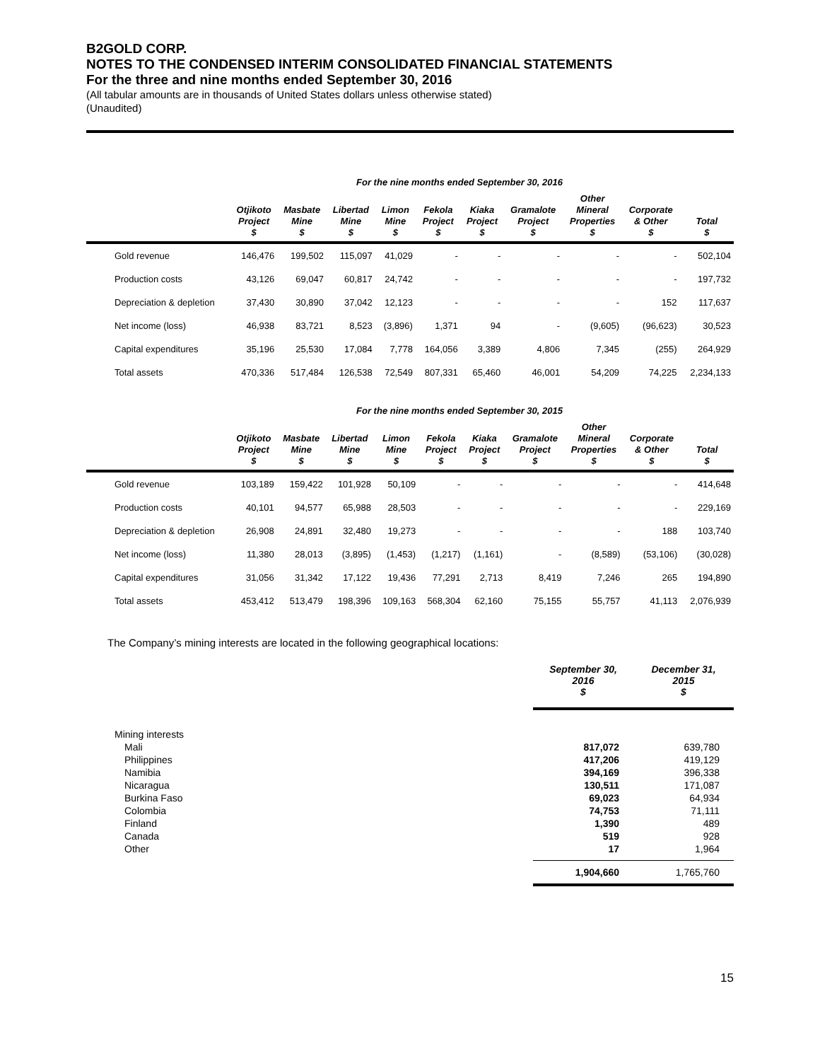B2GOLD CORP.
NOTES TO THE CONDENSED INTERIM CONSOLIDATED FINANCIAL STATEMENTS
For the three and nine months ended September 30, 2016
(All tabular amounts are in thousands of United States dollars unless otherwise stated)
(Unaudited)
For the nine months ended September 30, 2016
| | Otjikoto Project $ | Masbate Mine $ | Libertad Mine $ | Limon Mine $ | Fekola Project $ | Kiaka Project $ | Gramalote Project $ | Other Mineral Properties $ | Corporate & Other $ | Total $ |
| --- | --- | --- | --- | --- | --- | --- | --- | --- | --- | --- |
| Gold revenue | 146,476 | 199,502 | 115,097 | 41,029 | - | - | - | - | - | 502,104 |
| Production costs | 43,126 | 69,047 | 60,817 | 24,742 | - | - | - | - | - | 197,732 |
| Depreciation & depletion | 37,430 | 30,890 | 37,042 | 12,123 | - | - | - | - | 152 | 117,637 |
| Net income (loss) | 46,938 | 83,721 | 8,523 | (3,896) | 1,371 | 94 | - | (9,605) | (96,623) | 30,523 |
| Capital expenditures | 35,196 | 25,530 | 17,084 | 7,778 | 164,056 | 3,389 | 4,806 | 7,345 | (255) | 264,929 |
| Total assets | 470,336 | 517,484 | 126,538 | 72,549 | 807,331 | 65,460 | 46,001 | 54,209 | 74,225 | 2,234,133 |
For the nine months ended September 30, 2015
| | Otjikoto Project $ | Masbate Mine $ | Libertad Mine $ | Limon Mine $ | Fekola Project $ | Kiaka Project $ | Gramalote Project $ | Other Mineral Properties $ | Corporate & Other $ | Total $ |
| --- | --- | --- | --- | --- | --- | --- | --- | --- | --- | --- |
| Gold revenue | 103,189 | 159,422 | 101,928 | 50,109 | - | - | - | - | - | 414,648 |
| Production costs | 40,101 | 94,577 | 65,988 | 28,503 | - | - | - | - | - | 229,169 |
| Depreciation & depletion | 26,908 | 24,891 | 32,480 | 19,273 | - | - | - | - | 188 | 103,740 |
| Net income (loss) | 11,380 | 28,013 | (3,895) | (1,453) | (1,217) | (1,161) | - | (8,589) | (53,106) | (30,028) |
| Capital expenditures | 31,056 | 31,342 | 17,122 | 19,436 | 77,291 | 2,713 | 8,419 | 7,246 | 265 | 194,890 |
| Total assets | 453,412 | 513,479 | 198,396 | 109,163 | 568,304 | 62,160 | 75,155 | 55,757 | 41,113 | 2,076,939 |
The Company’s mining interests are located in the following geographical locations:
| | September 30, 2016 $ | December 31, 2015 $ |
| --- | --- | --- |
| Mining interests | | |
| Mali | 817,072 | 639,780 |
| Philippines | 417,206 | 419,129 |
| Namibia | 394,169 | 396,338 |
| Nicaragua | 130,511 | 171,087 |
| Burkina Faso | 69,023 | 64,934 |
| Colombia | 74,753 | 71,111 |
| Finland | 1,390 | 489 |
| Canada | 519 | 928 |
| Other | 17 | 1,964 |
| | 1,904,660 | 1,765,760 |
15